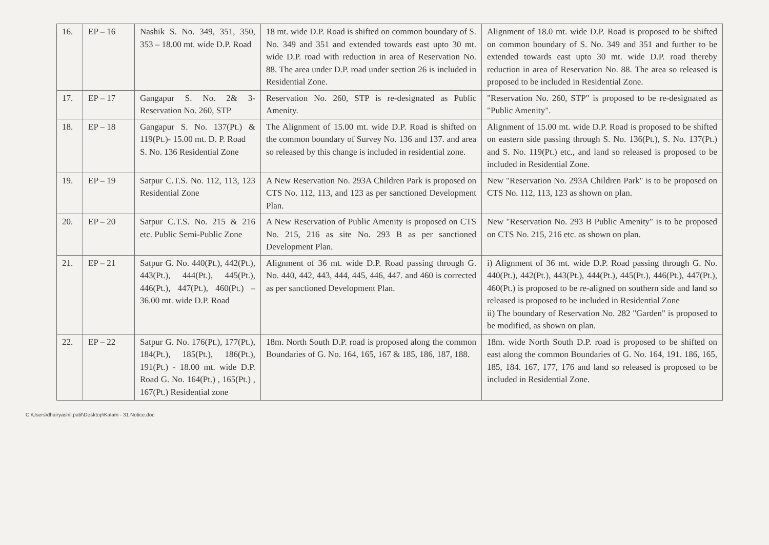| 16. | EP – 16 | Nashik S. No. 349, 351, 350, 353 – 18.00 mt. wide D.P. Road | 18 mt. wide D.P. Road is shifted on common boundary of S. No. 349 and 351 and extended towards east upto 30 mt. wide D.P. road with reduction in area of Reservation No. 88. The area under D.P. road under section 26 is included in Residential Zone. | Alignment of 18.0 mt. wide D.P. Road is proposed to be shifted on common boundary of S. No. 349 and 351 and further to be extended towards east upto 30 mt. wide D.P. road thereby reduction in area of Reservation No. 88. The area so released is proposed to be included in Residential Zone. |
| 17. | EP – 17 | Gangapur S. No. 2& 3- Reservation No. 260, STP | Reservation No. 260, STP is re-designated as Public Amenity. | "Reservation No. 260, STP" is proposed to be re-designated as "Public Amenity". |
| 18. | EP – 18 | Gangapur S. No. 137(Pt.) & 119(Pt.)- 15.00 mt. D. P. Road S. No. 136 Residential Zone | The Alignment of 15.00 mt. wide D.P. Road is shifted on the common boundary of Survey No. 136 and 137. and area so released by this change is included in residential zone. | Alignment of 15.00 mt. wide D.P. Road is proposed to be shifted on eastern side passing through S. No. 136(Pt.), S. No. 137(Pt.) and S. No. 119(Pt.) etc., and land so released is proposed to be included in Residential Zone. |
| 19. | EP – 19 | Satpur C.T.S. No. 112, 113, 123 Residential Zone | A New Reservation No. 293A Children Park is proposed on CTS No. 112, 113, and 123 as per sanctioned Development Plan. | New "Reservation No. 293A Children Park" is to be proposed on CTS No. 112, 113, 123 as shown on plan. |
| 20. | EP – 20 | Satpur C.T.S. No. 215 & 216 etc. Public Semi-Public Zone | A New Reservation of Public Amenity is proposed on CTS No. 215, 216 as site No. 293 B as per sanctioned Development Plan. | New "Reservation No. 293 B Public Amenity" is to be proposed on CTS No. 215, 216 etc. as shown on plan. |
| 21. | EP – 21 | Satpur G. No. 440(Pt.), 442(Pt.), 443(Pt.), 444(Pt.), 445(Pt.), 446(Pt.), 447(Pt.), 460(Pt.) – 36.00 mt. wide D.P. Road | Alignment of 36 mt. wide D.P. Road passing through G. No. 440, 442, 443, 444, 445, 446, 447. and 460 is corrected as per sanctioned Development Plan. | i) Alignment of 36 mt. wide D.P. Road passing through G. No. 440(Pt.), 442(Pt.), 443(Pt.), 444(Pt.), 445(Pt.), 446(Pt.), 447(Pt.), 460(Pt.) is proposed to be re-aligned on southern side and land so released is proposed to be included in Residential Zone ii) The boundary of Reservation No. 282 "Garden" is proposed to be modified, as shown on plan. |
| 22. | EP – 22 | Satpur G. No. 176(Pt.), 177(Pt.), 184(Pt.), 185(Pt.), 186(Pt.), 191(Pt.) - 18.00 mt. wide D.P. Road G. No. 164(Pt.) , 165(Pt.) , 167(Pt.) Residential zone | 18m. North South D.P. road is proposed along the common Boundaries of G. No. 164, 165, 167 & 185, 186, 187, 188. | 18m. wide North South D.P. road is proposed to be shifted on east along the common Boundaries of G. No. 164, 191. 186, 165, 185, 184. 167, 177, 176 and land so released is proposed to be included in Residential Zone. |
C:\Users\dhairyashil.patil\Desktop\Kalam - 31 Notice.doc